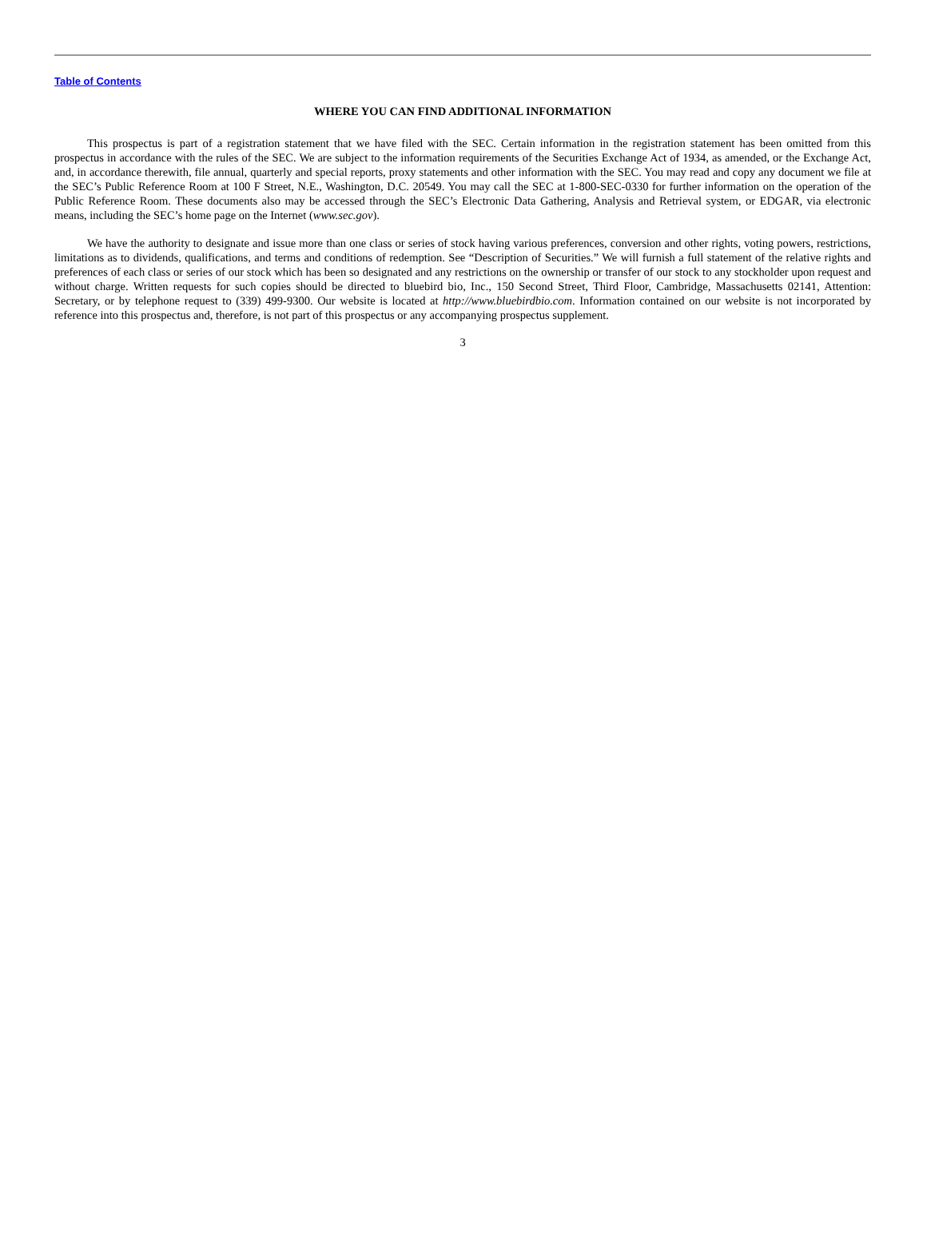Table of Contents
WHERE YOU CAN FIND ADDITIONAL INFORMATION
This prospectus is part of a registration statement that we have filed with the SEC. Certain information in the registration statement has been omitted from this prospectus in accordance with the rules of the SEC. We are subject to the information requirements of the Securities Exchange Act of 1934, as amended, or the Exchange Act, and, in accordance therewith, file annual, quarterly and special reports, proxy statements and other information with the SEC. You may read and copy any document we file at the SEC’s Public Reference Room at 100 F Street, N.E., Washington, D.C. 20549. You may call the SEC at 1-800-SEC-0330 for further information on the operation of the Public Reference Room. These documents also may be accessed through the SEC’s Electronic Data Gathering, Analysis and Retrieval system, or EDGAR, via electronic means, including the SEC’s home page on the Internet (www.sec.gov).
We have the authority to designate and issue more than one class or series of stock having various preferences, conversion and other rights, voting powers, restrictions, limitations as to dividends, qualifications, and terms and conditions of redemption. See “Description of Securities.” We will furnish a full statement of the relative rights and preferences of each class or series of our stock which has been so designated and any restrictions on the ownership or transfer of our stock to any stockholder upon request and without charge. Written requests for such copies should be directed to bluebird bio, Inc., 150 Second Street, Third Floor, Cambridge, Massachusetts 02141, Attention: Secretary, or by telephone request to (339) 499-9300. Our website is located at http://www.bluebirdbio.com. Information contained on our website is not incorporated by reference into this prospectus and, therefore, is not part of this prospectus or any accompanying prospectus supplement.
3